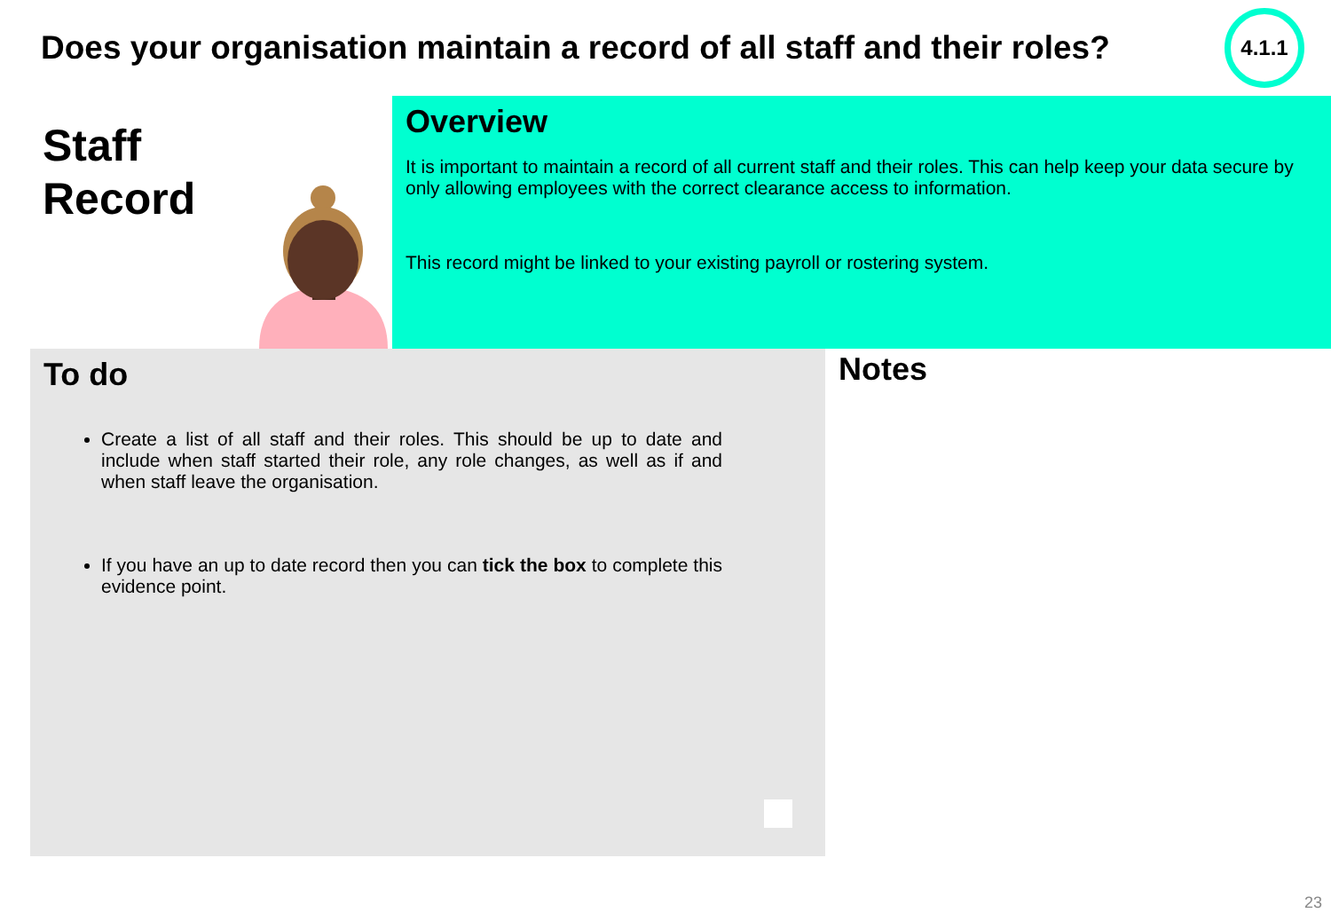Does your organisation maintain a record of all staff and their roles?
4.1.1
Staff
Record
Overview
It is important to maintain a record of all current staff and their roles. This can help keep your data secure by only allowing employees with the correct clearance access to information.
This record might be linked to your existing payroll or rostering system.
To do
Create a list of all staff and their roles. This should be up to date and include when staff started their role, any role changes, as well as if and when staff leave the organisation.
If you have an up to date record then you can tick the box to complete this evidence point.
Notes
23